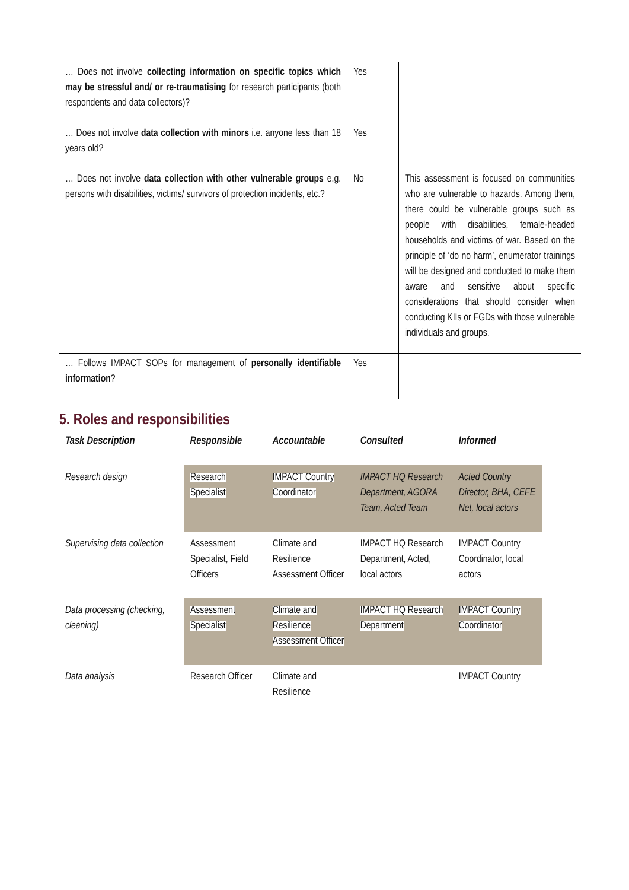| … Does not involve collecting information on specific topics which may be stressful and/ or re-traumatising for research participants (both respondents and data collectors)? | Yes | |
| … Does not involve data collection with minors i.e. anyone less than 18 years old? | Yes | |
| … Does not involve data collection with other vulnerable groups e.g. persons with disabilities, victims/ survivors of protection incidents, etc.? | No | This assessment is focused on communities who are vulnerable to hazards. Among them, there could be vulnerable groups such as people with disabilities, female-headed households and victims of war. Based on the principle of ‘do no harm’, enumerator trainings will be designed and conducted to make them aware and sensitive about specific considerations that should consider when conducting KIIs or FGDs with those vulnerable individuals and groups. |
| … Follows IMPACT SOPs for management of personally identifiable information ? | Yes | |
5. Roles and responsibilities
| Task Description | Responsible | Accountable | Consulted | Informed |
| --- | --- | --- | --- | --- |
| Research design | Research Specialist | IMPACT Country Coordinator | IMPACT HQ Research Department, AGORA Team, Acted Team | Acted Country Director, BHA, CEFE Net, local actors |
| Supervising data collection | Assessment Specialist, Field Officers | Climate and Resilience Assessment Officer | IMPACT HQ Research Department, Acted, local actors | IMPACT Country Coordinator, local actors |
| Data processing (checking, cleaning) | Assessment Specialist | Climate and Resilience Assessment Officer | IMPACT HQ Research Department | IMPACT Country Coordinator |
| Data analysis | Research Officer | Climate and Resilience | | IMPACT Country |